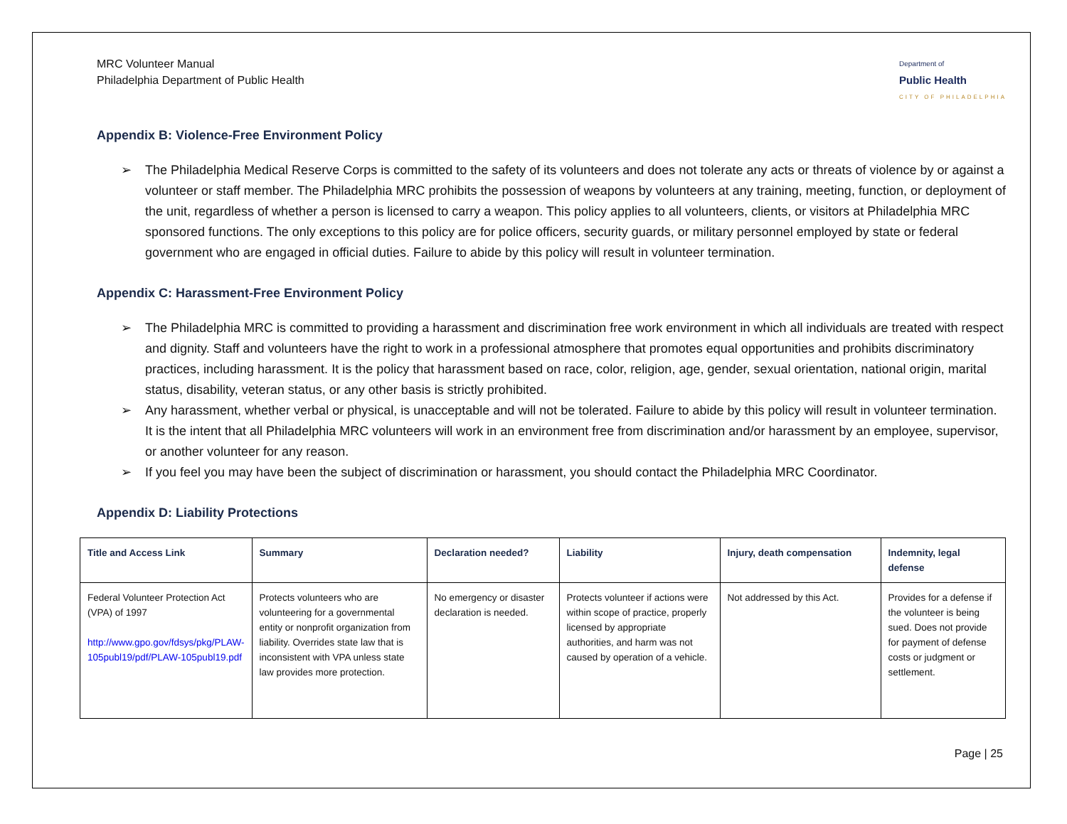MRC Volunteer Manual
Philadelphia Department of Public Health
Department of
Public Health
CITY OF PHILADELPHIA
Appendix B: Violence-Free Environment Policy
➢ The Philadelphia Medical Reserve Corps is committed to the safety of its volunteers and does not tolerate any acts or threats of violence by or against a volunteer or staff member. The Philadelphia MRC prohibits the possession of weapons by volunteers at any training, meeting, function, or deployment of the unit, regardless of whether a person is licensed to carry a weapon. This policy applies to all volunteers, clients, or visitors at Philadelphia MRC sponsored functions. The only exceptions to this policy are for police officers, security guards, or military personnel employed by state or federal government who are engaged in official duties. Failure to abide by this policy will result in volunteer termination.
Appendix C: Harassment-Free Environment Policy
➢ The Philadelphia MRC is committed to providing a harassment and discrimination free work environment in which all individuals are treated with respect and dignity. Staff and volunteers have the right to work in a professional atmosphere that promotes equal opportunities and prohibits discriminatory practices, including harassment. It is the policy that harassment based on race, color, religion, age, gender, sexual orientation, national origin, marital status, disability, veteran status, or any other basis is strictly prohibited.
➢ Any harassment, whether verbal or physical, is unacceptable and will not be tolerated. Failure to abide by this policy will result in volunteer termination. It is the intent that all Philadelphia MRC volunteers will work in an environment free from discrimination and/or harassment by an employee, supervisor, or another volunteer for any reason.
➢ If you feel you may have been the subject of discrimination or harassment, you should contact the Philadelphia MRC Coordinator.
Appendix D: Liability Protections
| Title and Access Link | Summary | Declaration needed? | Liability | Injury, death compensation | Indemnity, legal defense |
| --- | --- | --- | --- | --- | --- |
| Federal Volunteer Protection Act (VPA) of 1997 http://www.gpo.gov/fdsys/pkg/PLAW-105publ19/pdf/PLAW-105publ19.pdf | Protects volunteers who are volunteering for a governmental entity or nonprofit organization from liability. Overrides state law that is inconsistent with VPA unless state law provides more protection. | No emergency or disaster declaration is needed. | Protects volunteer if actions were within scope of practice, properly licensed by appropriate authorities, and harm was not caused by operation of a vehicle. | Not addressed by this Act. | Provides for a defense if the volunteer is being sued. Does not provide for payment of defense costs or judgment or settlement. |
Page | 25